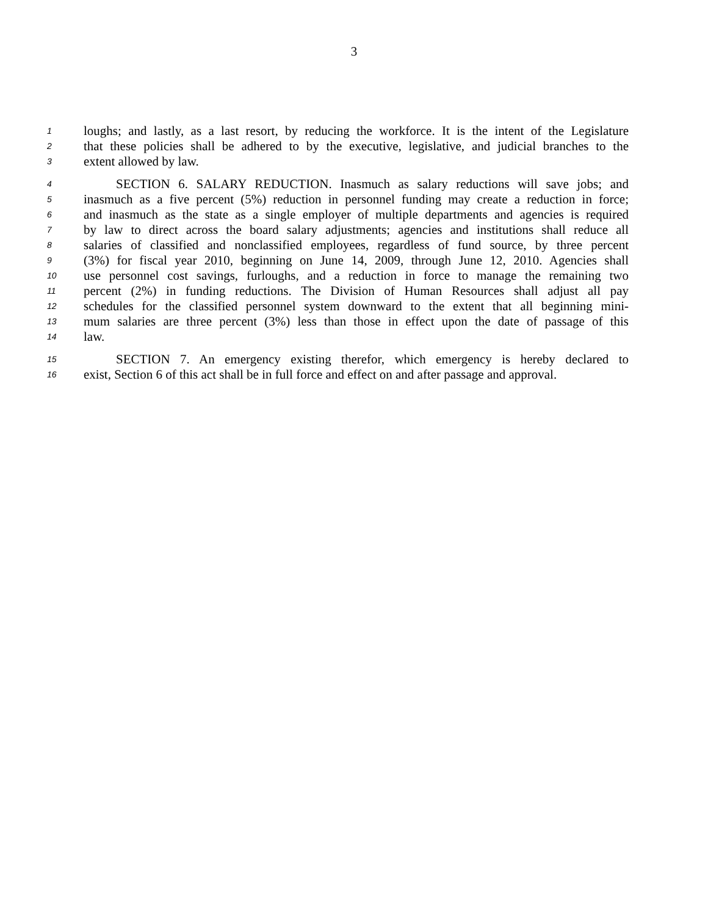3
1 loughs; and lastly, as a last resort, by reducing the workforce. It is the intent of the Legislature
2 that these policies shall be adhered to by the executive, legislative, and judicial branches to the
3 extent allowed by law.
4 SECTION 6. SALARY REDUCTION. Inasmuch as salary reductions will save jobs; and
5 inasmuch as a five percent (5%) reduction in personnel funding may create a reduction in force;
6 and inasmuch as the state as a single employer of multiple departments and agencies is required
7 by law to direct across the board salary adjustments; agencies and institutions shall reduce all
8 salaries of classified and nonclassified employees, regardless of fund source, by three percent
9 (3%) for fiscal year 2010, beginning on June 14, 2009, through June 12, 2010. Agencies shall
10 use personnel cost savings, furloughs, and a reduction in force to manage the remaining two
11 percent (2%) in funding reductions. The Division of Human Resources shall adjust all pay
12 schedules for the classified personnel system downward to the extent that all beginning mini-
13 mum salaries are three percent (3%) less than those in effect upon the date of passage of this
14 law.
15 SECTION 7. An emergency existing therefor, which emergency is hereby declared to
16 exist, Section 6 of this act shall be in full force and effect on and after passage and approval.